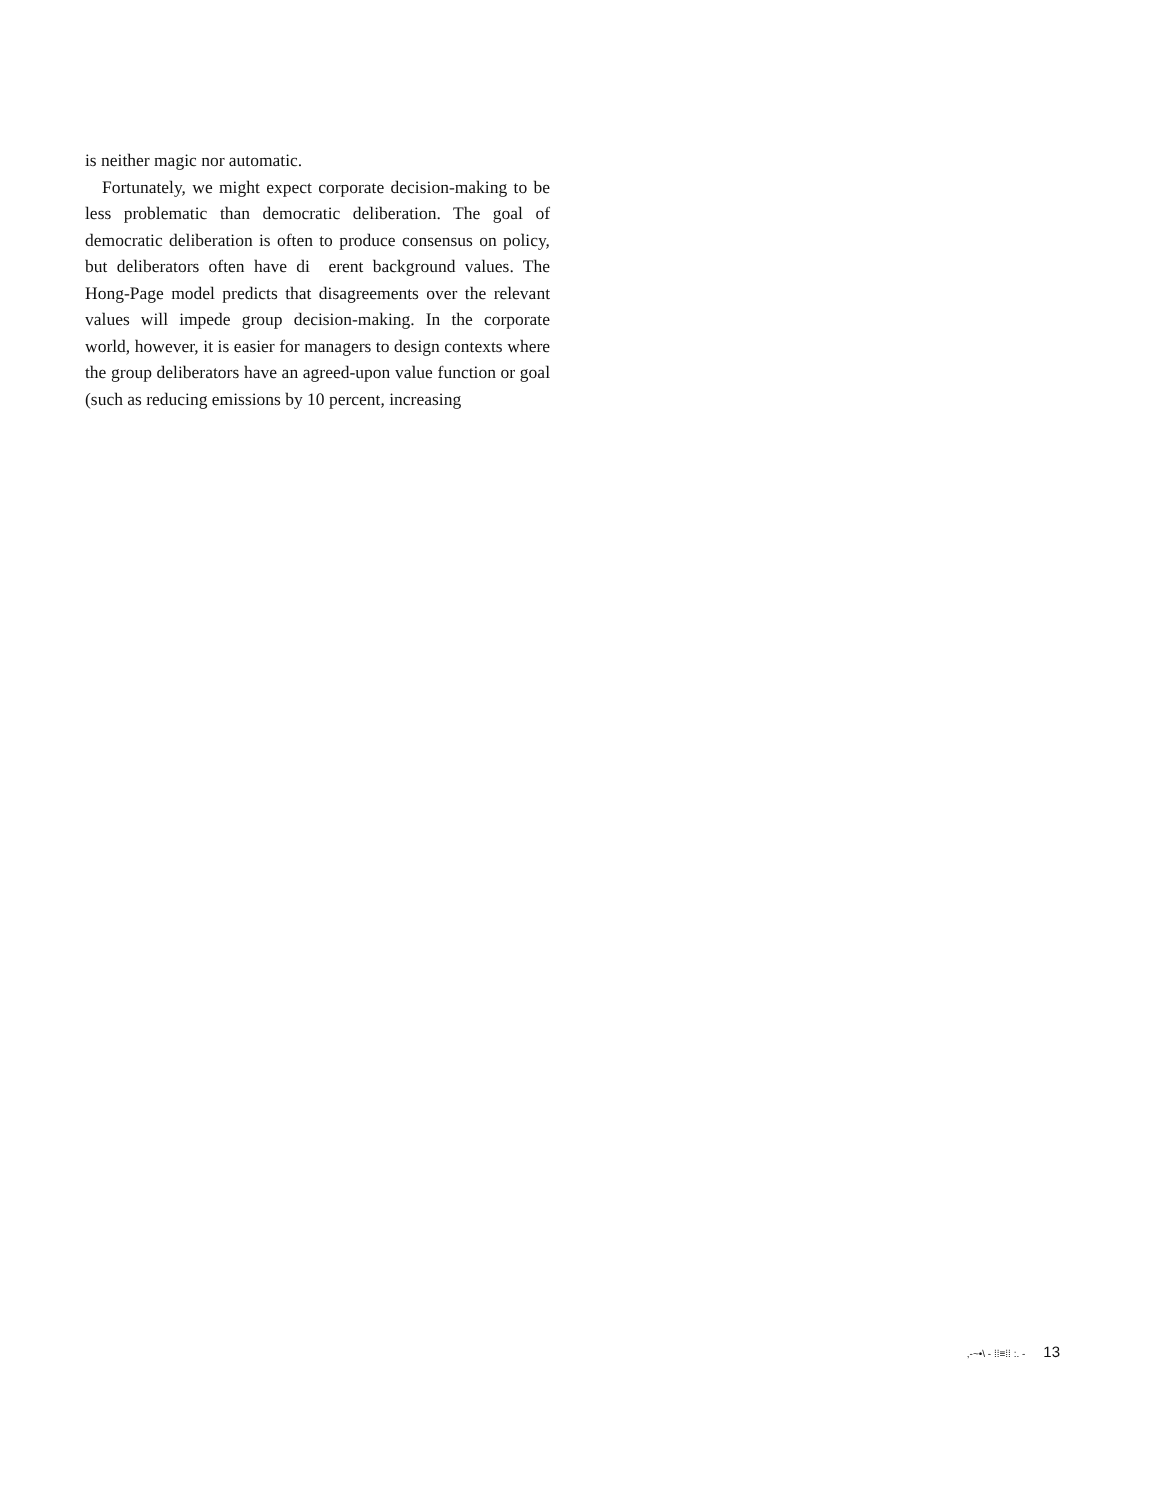is neither magic nor automatic.
Fortunately, we might expect corporate decision-making to be less problematic than democratic deliberation. The goal of democratic deliberation is often to produce consensus on policy, but deliberators often have di erent background values. The Hong-Page model predicts that disagreements over the relevant values will impede group decision-making. In the corporate world, however, it is easier for managers to design contexts where the group deliberators have an agreed-upon value function or goal (such as reducing emissions by 10 percent, increasing
,-~•\ - ⁞⁞≡⁞⁞ :. - 13